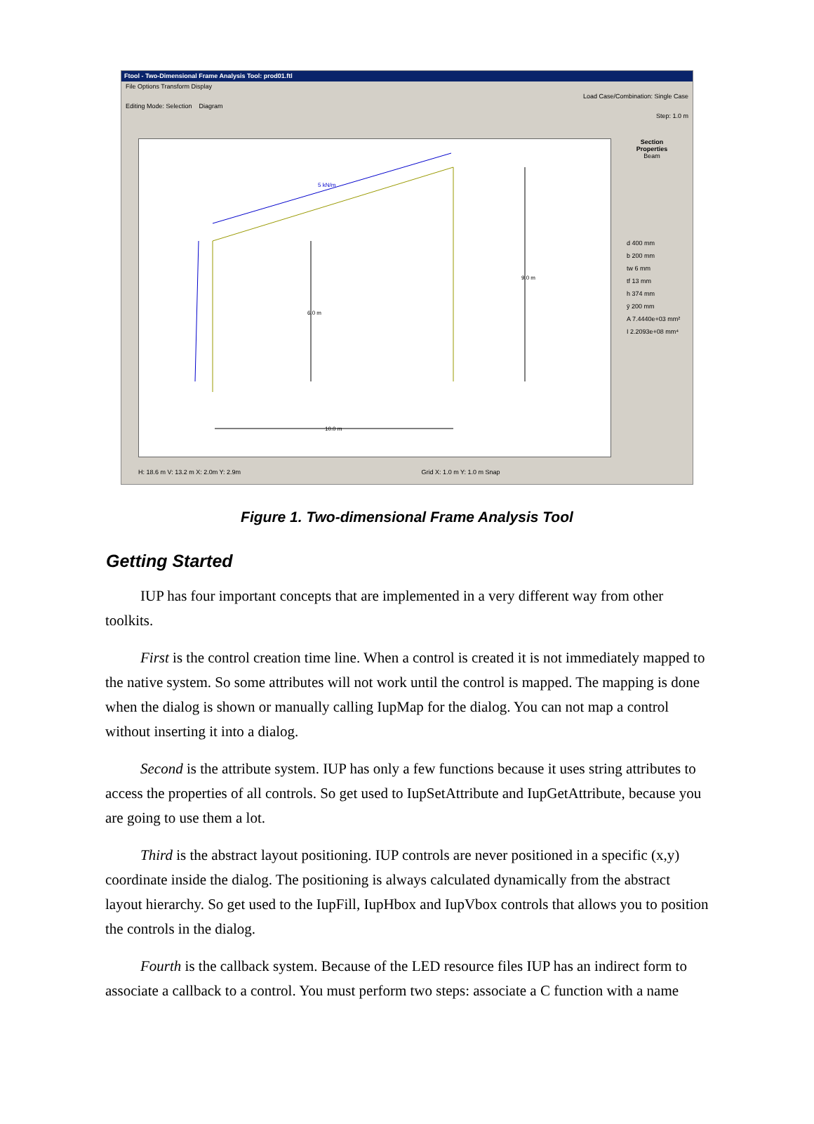Ftool - Two-Dimensional Frame Analysis Tool: prod01.ftl
File Options Transform Display
Load Case/Combination: Single Case
Editing Mode: Selection Diagram
Step: 1.0 m
5 kN/m
10.0 m
6.0 m
9.0 m
Section
Properties
Beam
d 400 mm
b 200 mm
tw 6 mm
tf 13 mm
h 374 mm
ȳ 200 mm
A 7.4440e+03 mm²
I 2.2093e+08 mm⁴
H: 18.6 m V: 13.2 m X: 2.0m Y: 2.9m Grid X: 1.0 m Y: 1.0 m Snap
Figure 1. Two-dimensional Frame Analysis Tool
Getting Started
IUP has four important concepts that are implemented in a very different way from other toolkits.
First is the control creation time line. When a control is created it is not immediately mapped to the native system. So some attributes will not work until the control is mapped. The mapping is done when the dialog is shown or manually calling IupMap for the dialog. You can not map a control without inserting it into a dialog.
Second is the attribute system. IUP has only a few functions because it uses string attributes to access the properties of all controls. So get used to IupSetAttribute and IupGetAttribute, because you are going to use them a lot.
Third is the abstract layout positioning. IUP controls are never positioned in a specific (x,y) coordinate inside the dialog. The positioning is always calculated dynamically from the abstract layout hierarchy. So get used to the IupFill, IupHbox and IupVbox controls that allows you to position the controls in the dialog.
Fourth is the callback system. Because of the LED resource files IUP has an indirect form to associate a callback to a control. You must perform two steps: associate a C function with a name